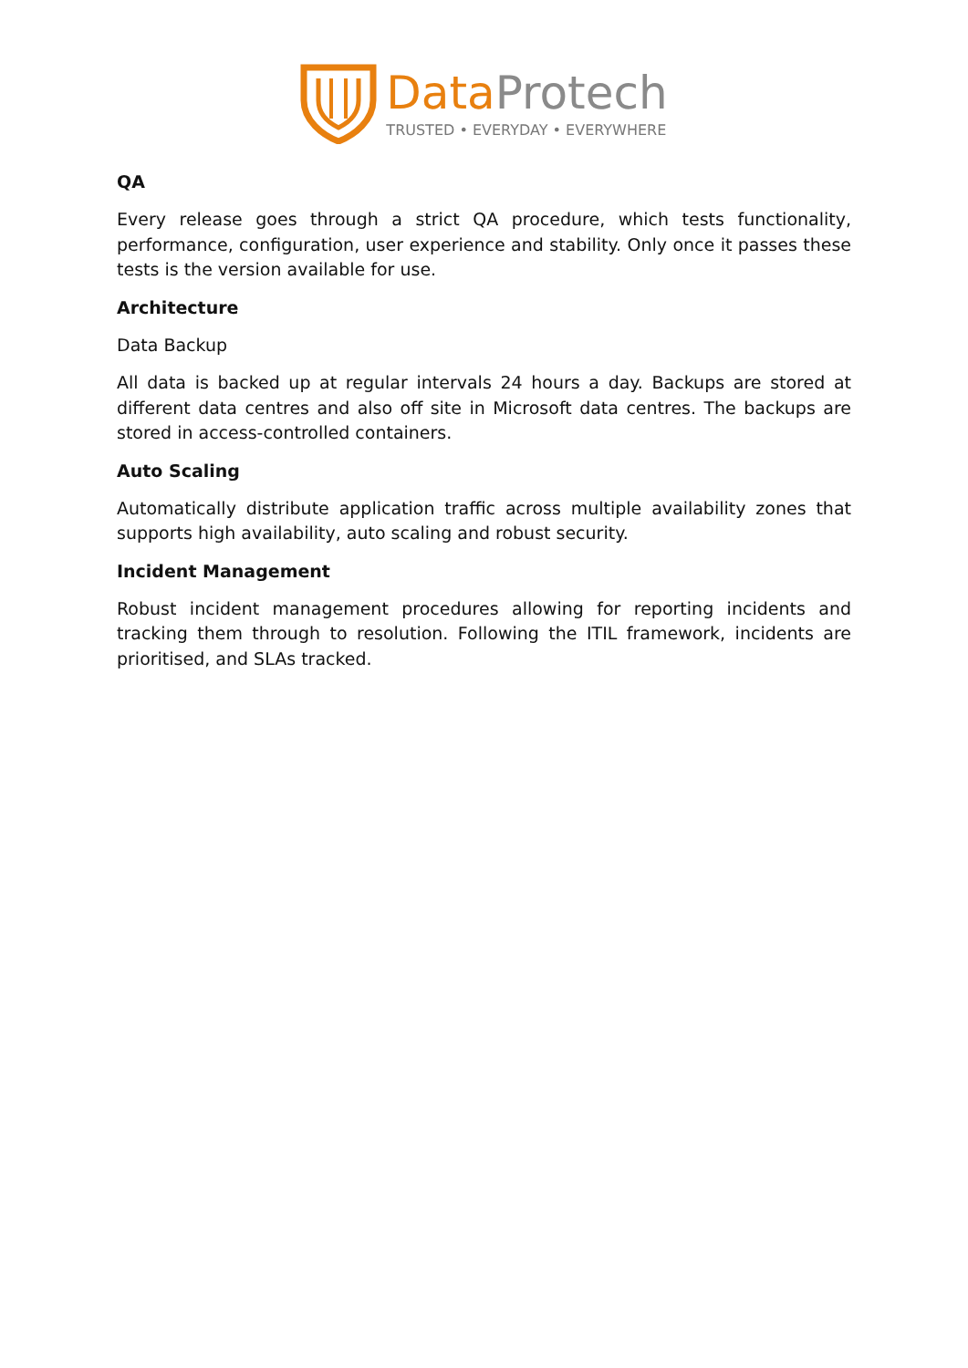Data Protech
TRUSTED • EVERYDAY • EVERYWHERE
QA
Every release goes through a strict QA procedure, which tests functionality, performance, configuration, user experience and stability. Only once it passes these tests is the version available for use.
Architecture
Data Backup
All data is backed up at regular intervals 24 hours a day. Backups are stored at different data centres and also off site in Microsoft data centres. The backups are stored in access-controlled containers.
Auto Scaling
Automatically distribute application traffic across multiple availability zones that supports high availability, auto scaling and robust security.
Incident Management
Robust incident management procedures allowing for reporting incidents and tracking them through to resolution. Following the ITIL framework, incidents are prioritised, and SLAs tracked.